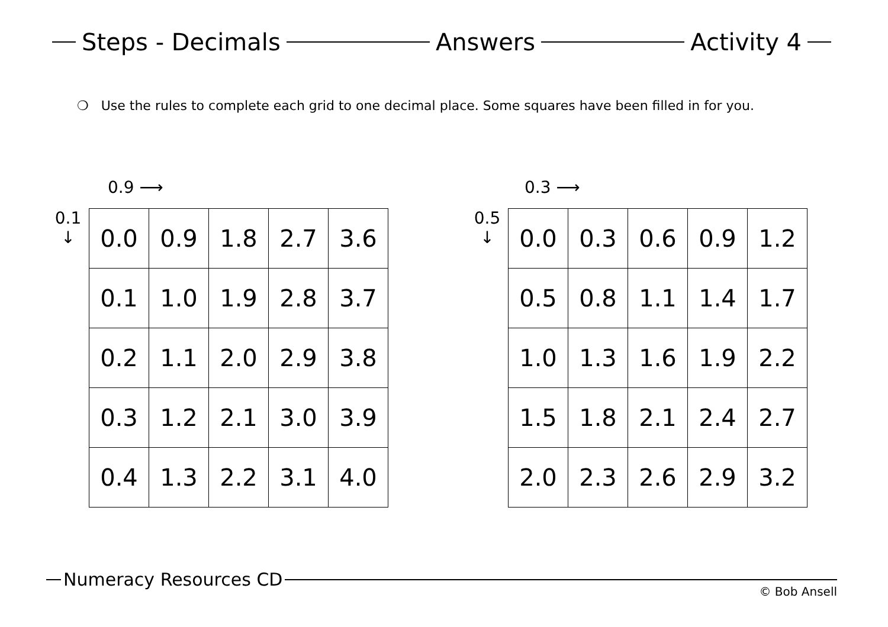Steps - Decimals Answers Activity 4
❍ Use the rules to complete each grid to one decimal place. Some squares have been filled in for you.
0.9 ⟶
0.1
↓
| 0.0 | 0.9 | 1.8 | 2.7 | 3.6 |
| 0.1 | 1.0 | 1.9 | 2.8 | 3.7 |
| 0.2 | 1.1 | 2.0 | 2.9 | 3.8 |
| 0.3 | 1.2 | 2.1 | 3.0 | 3.9 |
| 0.4 | 1.3 | 2.2 | 3.1 | 4.0 |
0.3 ⟶
0.5
↓
| 0.0 | 0.3 | 0.6 | 0.9 | 1.2 |
| 0.5 | 0.8 | 1.1 | 1.4 | 1.7 |
| 1.0 | 1.3 | 1.6 | 1.9 | 2.2 |
| 1.5 | 1.8 | 2.1 | 2.4 | 2.7 |
| 2.0 | 2.3 | 2.6 | 2.9 | 3.2 |
Numeracy Resources CD
© Bob Ansell